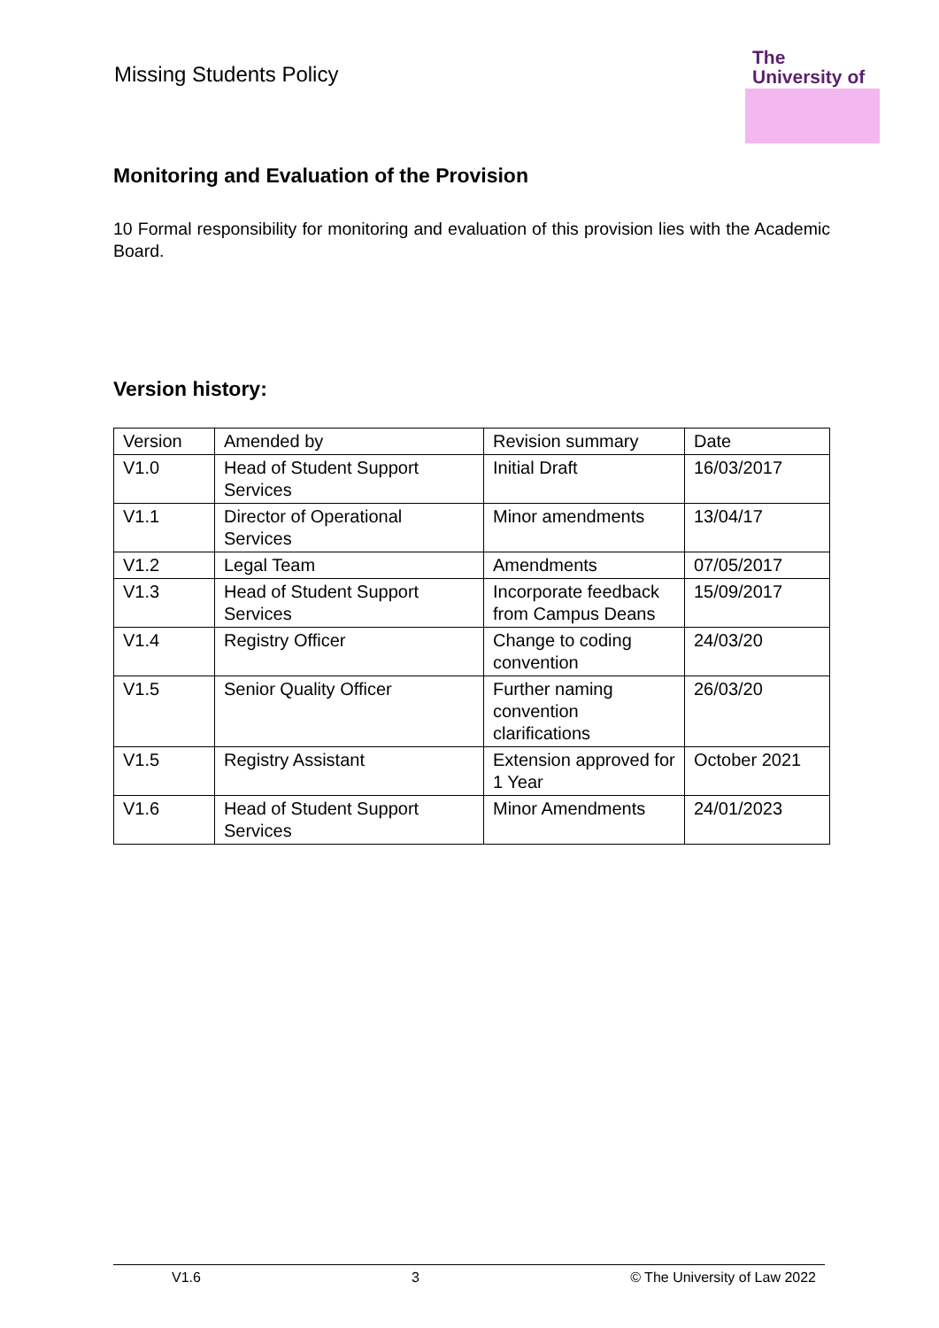Missing Students Policy
The
University of
Monitoring and Evaluation of the Provision
10 Formal responsibility for monitoring and evaluation of this provision lies with the Academic Board.
Version history:
| Version | Amended by | Revision summary | Date |
| --- | --- | --- | --- |
| V1.0 | Head of Student Support Services | Initial Draft | 16/03/2017 |
| V1.1 | Director of Operational Services | Minor amendments | 13/04/17 |
| V1.2 | Legal Team | Amendments | 07/05/2017 |
| V1.3 | Head of Student Support Services | Incorporate feedback from Campus Deans | 15/09/2017 |
| V1.4 | Registry Officer | Change to coding convention | 24/03/20 |
| V1.5 | Senior Quality Officer | Further naming convention clarifications | 26/03/20 |
| V1.5 | Registry Assistant | Extension approved for 1 Year | October 2021 |
| V1.6 | Head of Student Support Services | Minor Amendments | 24/01/2023 |
V1.6 3 © The University of Law 2022